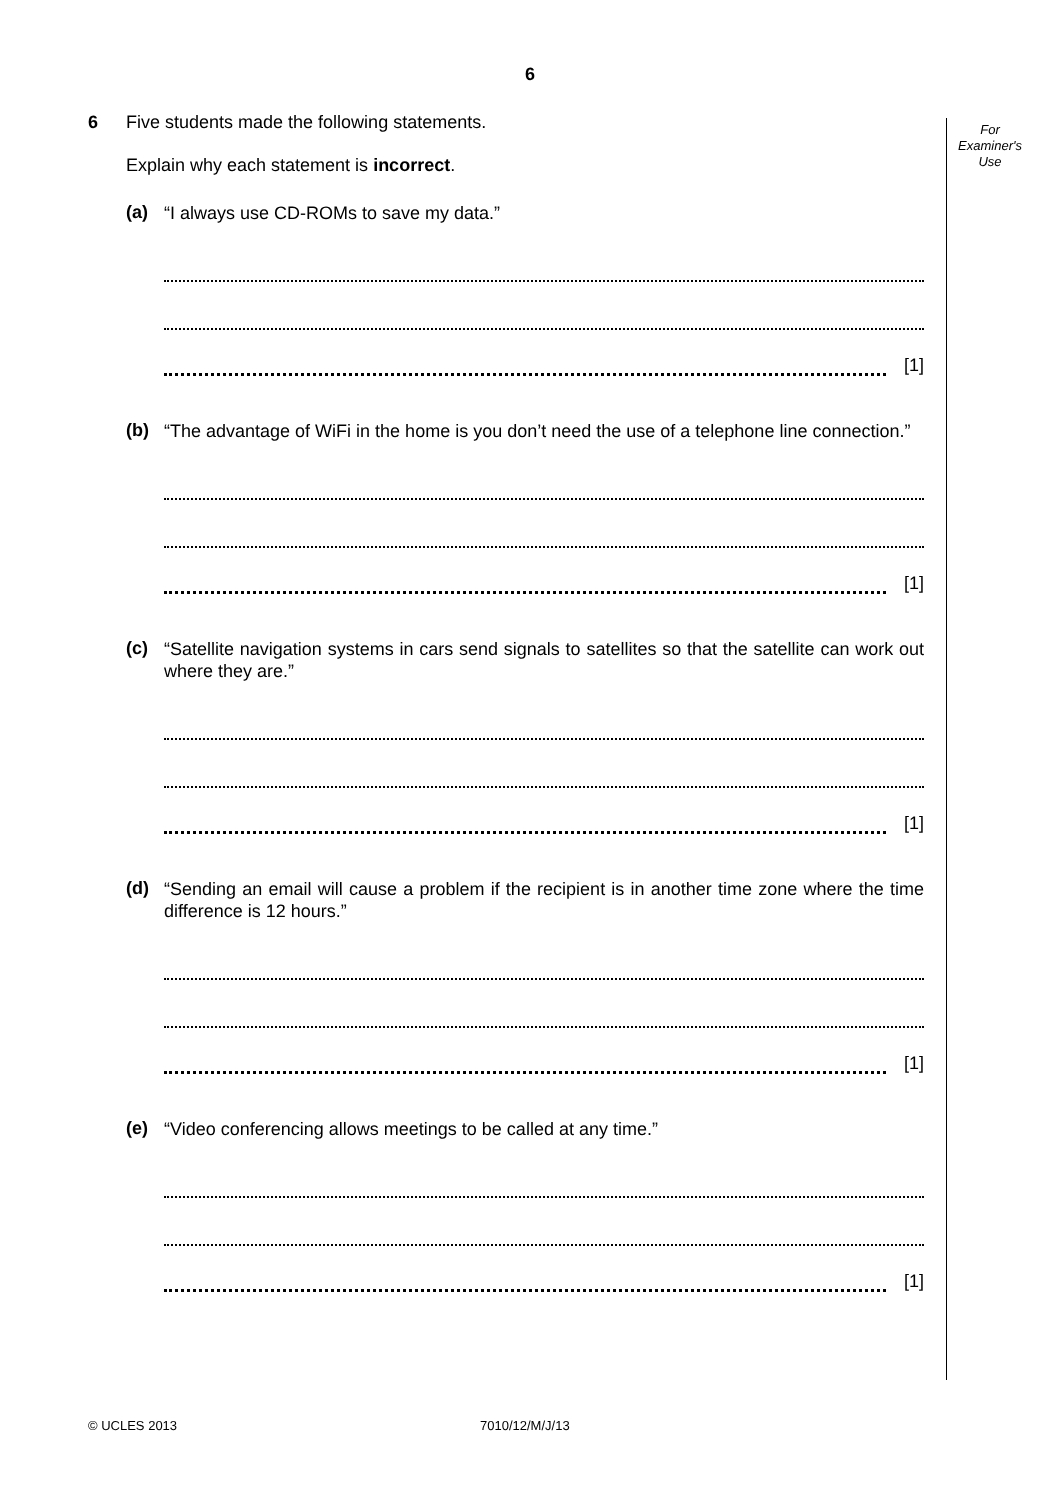6
For
Examiner's
Use
6 Five students made the following statements.
Explain why each statement is incorrect.
(a) “I always use CD-ROMs to save my data.”
[1]
(b) “The advantage of WiFi in the home is you don’t need the use of a telephone line connection.”
[1]
(c) “Satellite navigation systems in cars send signals to satellites so that the satellite can work out where they are.”
[1]
(d) “Sending an email will cause a problem if the recipient is in another time zone where the time difference is 12 hours.”
[1]
(e) “Video conferencing allows meetings to be called at any time.”
[1]
© UCLES 2013 7010/12/M/J/13